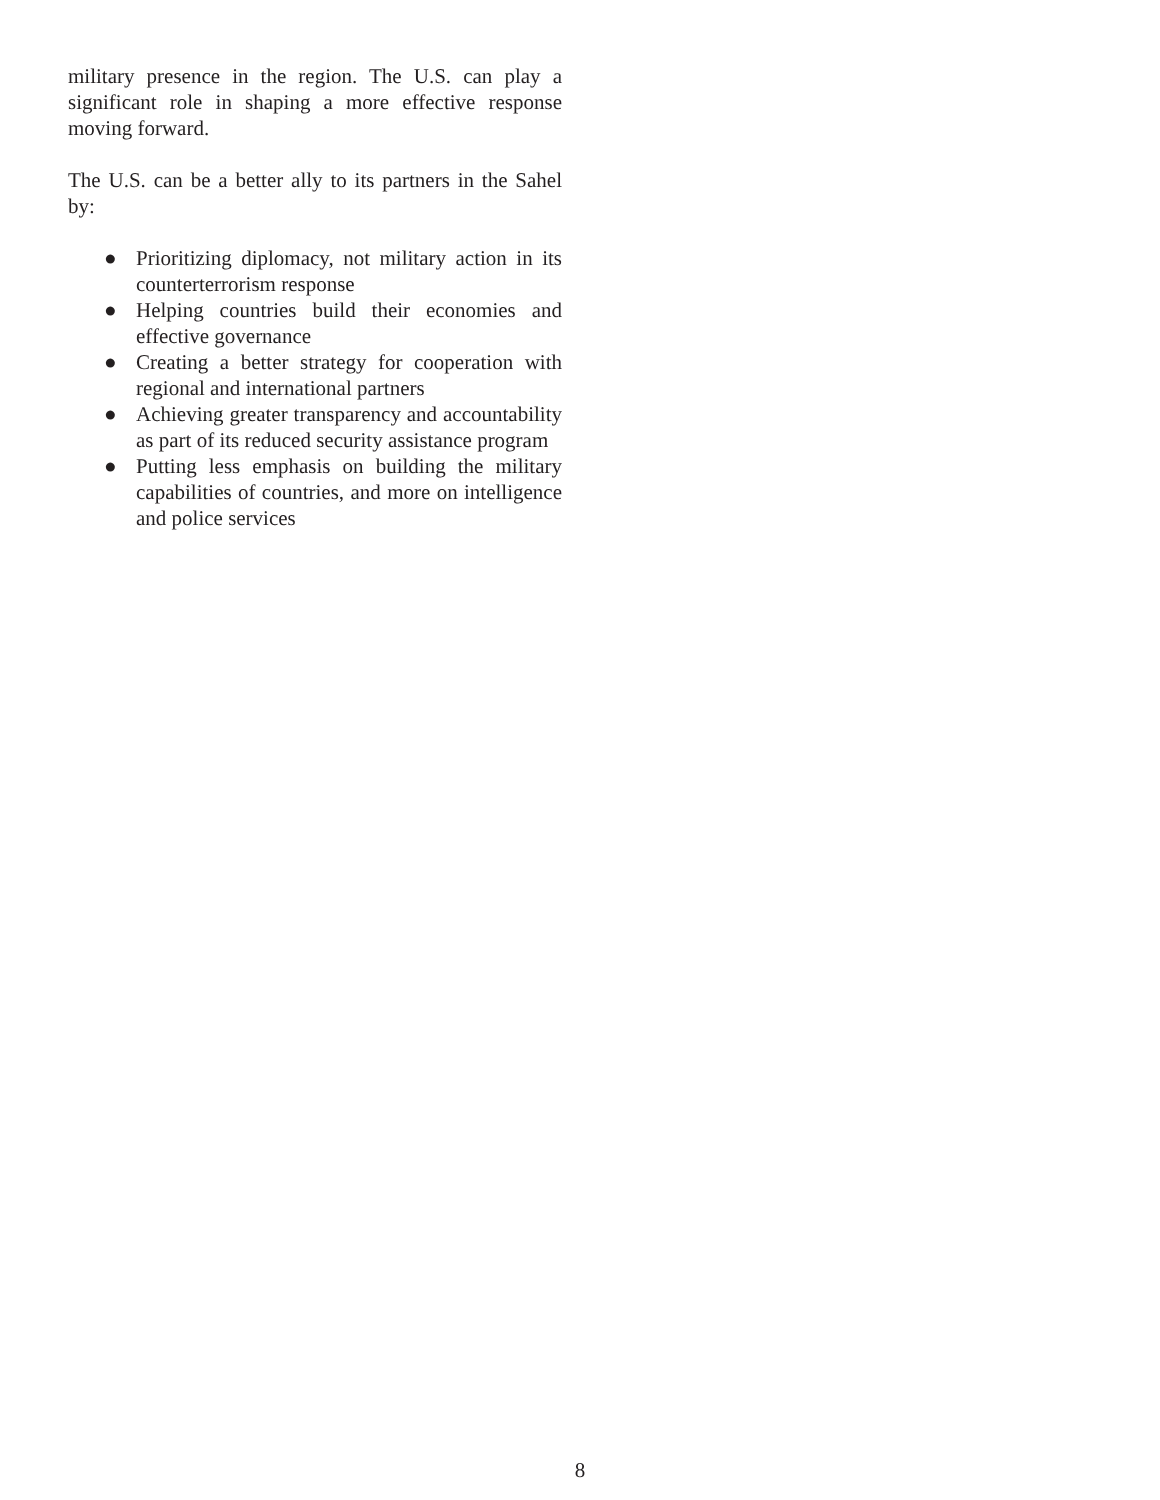military presence in the region. The U.S. can play a significant role in shaping a more effective response moving forward.
The U.S. can be a better ally to its partners in the Sahel by:
● Prioritizing diplomacy, not military action in its counterterrorism response
● Helping countries build their economies and effective governance
● Creating a better strategy for cooperation with regional and international partners
● Achieving greater transparency and accountability as part of its reduced security assistance program
● Putting less emphasis on building the military capabilities of countries, and more on intelligence and police services
8